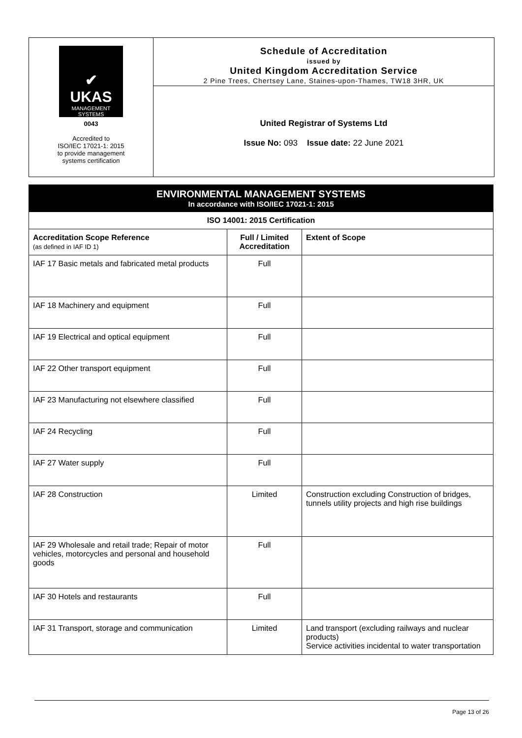✔
UKAS
MANAGEMENT
SYSTEMS
0043
Accredited to
ISO/IEC 17021-1: 2015
to provide management
systems certification
Schedule of Accreditation
issued by
United Kingdom Accreditation Service
2 Pine Trees, Chertsey Lane, Staines-upon-Thames, TW18 3HR, UK
United Registrar of Systems Ltd
Issue No: 093 Issue date: 22 June 2021
ENVIRONMENTAL MANAGEMENT SYSTEMS
In accordance with ISO/IEC 17021-1: 2015
| ISO 14001: 2015 Certification | | |
| --- | --- | --- |
| Accreditation Scope Reference (as defined in IAF ID 1) | Full / Limited Accreditation | Extent of Scope |
| IAF 17 Basic metals and fabricated metal products | Full | |
| IAF 18 Machinery and equipment | Full | |
| IAF 19 Electrical and optical equipment | Full | |
| IAF 22 Other transport equipment | Full | |
| IAF 23 Manufacturing not elsewhere classified | Full | |
| IAF 24 Recycling | Full | |
| IAF 27 Water supply | Full | |
| IAF 28 Construction | Limited | Construction excluding Construction of bridges, tunnels utility projects and high rise buildings |
| IAF 29 Wholesale and retail trade; Repair of motor vehicles, motorcycles and personal and household goods | Full | |
| IAF 30 Hotels and restaurants | Full | |
| IAF 31 Transport, storage and communication | Limited | Land transport (excluding railways and nuclear products) Service activities incidental to water transportation |
Page 13 of 26